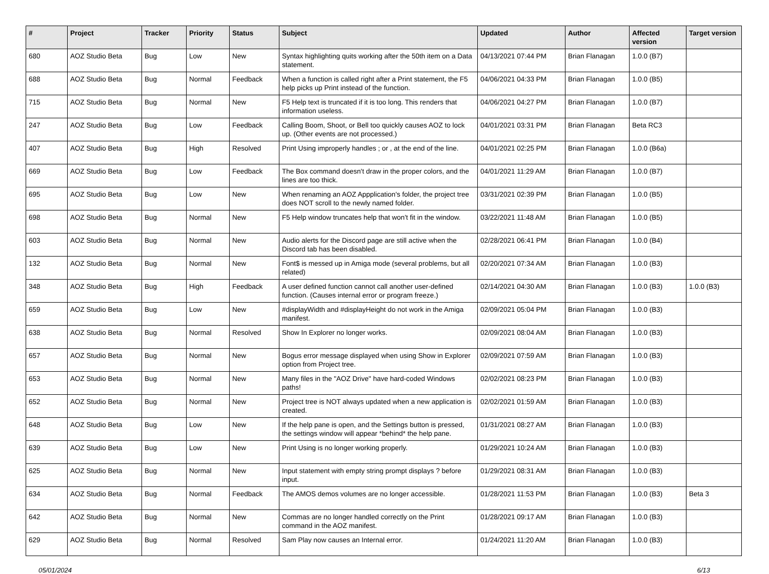| # | Project | Tracker | Priority | Status | Subject | Updated | Author | Affected version | Target version |
| --- | --- | --- | --- | --- | --- | --- | --- | --- | --- |
| 680 | AOZ Studio Beta | Bug | Low | New | Syntax highlighting quits working after the 50th item on a Data statement. | 04/13/2021 07:44 PM | Brian Flanagan | 1.0.0 (B7) | |
| 688 | AOZ Studio Beta | Bug | Normal | Feedback | When a function is called right after a Print statement, the F5 help picks up Print instead of the function. | 04/06/2021 04:33 PM | Brian Flanagan | 1.0.0 (B5) | |
| 715 | AOZ Studio Beta | Bug | Normal | New | F5 Help text is truncated if it is too long. This renders that information useless. | 04/06/2021 04:27 PM | Brian Flanagan | 1.0.0 (B7) | |
| 247 | AOZ Studio Beta | Bug | Low | Feedback | Calling Boom, Shoot, or Bell too quickly causes AOZ to lock up. (Other events are not processed.) | 04/01/2021 03:31 PM | Brian Flanagan | Beta RC3 | |
| 407 | AOZ Studio Beta | Bug | High | Resolved | Print Using improperly handles ; or , at the end of the line. | 04/01/2021 02:25 PM | Brian Flanagan | 1.0.0 (B6a) | |
| 669 | AOZ Studio Beta | Bug | Low | Feedback | The Box command doesn't draw in the proper colors, and the lines are too thick. | 04/01/2021 11:29 AM | Brian Flanagan | 1.0.0 (B7) | |
| 695 | AOZ Studio Beta | Bug | Low | New | When renaming an AOZ Appplication's folder, the project tree does NOT scroll to the newly named folder. | 03/31/2021 02:39 PM | Brian Flanagan | 1.0.0 (B5) | |
| 698 | AOZ Studio Beta | Bug | Normal | New | F5 Help window truncates help that won't fit in the window. | 03/22/2021 11:48 AM | Brian Flanagan | 1.0.0 (B5) | |
| 603 | AOZ Studio Beta | Bug | Normal | New | Audio alerts for the Discord page are still active when the Discord tab has been disabled. | 02/28/2021 06:41 PM | Brian Flanagan | 1.0.0 (B4) | |
| 132 | AOZ Studio Beta | Bug | Normal | New | Font$ is messed up in Amiga mode (several problems, but all related) | 02/20/2021 07:34 AM | Brian Flanagan | 1.0.0 (B3) | |
| 348 | AOZ Studio Beta | Bug | High | Feedback | A user defined function cannot call another user-defined function. (Causes internal error or program freeze.) | 02/14/2021 04:30 AM | Brian Flanagan | 1.0.0 (B3) | 1.0.0 (B3) |
| 659 | AOZ Studio Beta | Bug | Low | New | #displayWidth and #displayHeight do not work in the Amiga manifest. | 02/09/2021 05:04 PM | Brian Flanagan | 1.0.0 (B3) | |
| 638 | AOZ Studio Beta | Bug | Normal | Resolved | Show In Explorer no longer works. | 02/09/2021 08:04 AM | Brian Flanagan | 1.0.0 (B3) | |
| 657 | AOZ Studio Beta | Bug | Normal | New | Bogus error message displayed when using Show in Explorer option from Project tree. | 02/09/2021 07:59 AM | Brian Flanagan | 1.0.0 (B3) | |
| 653 | AOZ Studio Beta | Bug | Normal | New | Many files in the "AOZ Drive" have hard-coded Windows paths! | 02/02/2021 08:23 PM | Brian Flanagan | 1.0.0 (B3) | |
| 652 | AOZ Studio Beta | Bug | Normal | New | Project tree is NOT always updated when a new application is created. | 02/02/2021 01:59 AM | Brian Flanagan | 1.0.0 (B3) | |
| 648 | AOZ Studio Beta | Bug | Low | New | If the help pane is open, and the Settings button is pressed, the settings window will appear *behind* the help pane. | 01/31/2021 08:27 AM | Brian Flanagan | 1.0.0 (B3) | |
| 639 | AOZ Studio Beta | Bug | Low | New | Print Using is no longer working properly. | 01/29/2021 10:24 AM | Brian Flanagan | 1.0.0 (B3) | |
| 625 | AOZ Studio Beta | Bug | Normal | New | Input statement with empty string prompt displays ? before input. | 01/29/2021 08:31 AM | Brian Flanagan | 1.0.0 (B3) | |
| 634 | AOZ Studio Beta | Bug | Normal | Feedback | The AMOS demos volumes are no longer accessible. | 01/28/2021 11:53 PM | Brian Flanagan | 1.0.0 (B3) | Beta 3 |
| 642 | AOZ Studio Beta | Bug | Normal | New | Commas are no longer handled correctly on the Print command in the AOZ manifest. | 01/28/2021 09:17 AM | Brian Flanagan | 1.0.0 (B3) | |
| 629 | AOZ Studio Beta | Bug | Normal | Resolved | Sam Play now causes an Internal error. | 01/24/2021 11:20 AM | Brian Flanagan | 1.0.0 (B3) | |
05/01/2024 6/13